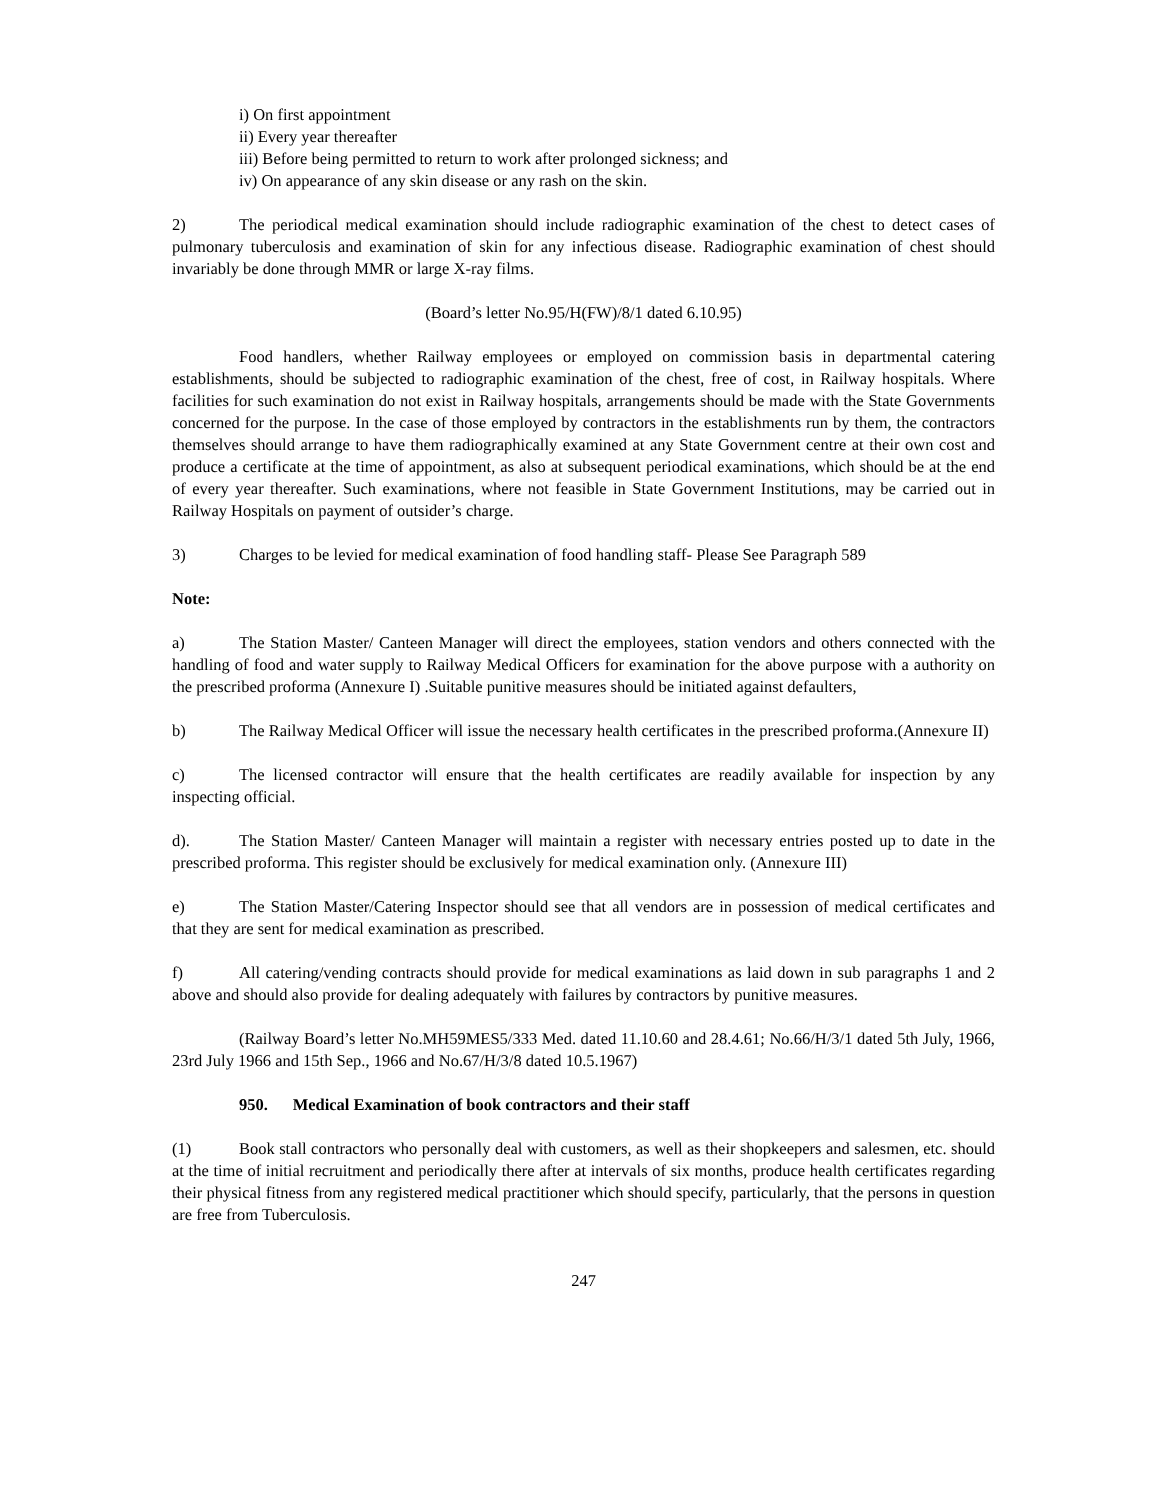i) On first appointment
ii) Every year thereafter
iii) Before being permitted to return to work after prolonged sickness; and
iv) On appearance of any skin disease or any rash on the skin.
2) The periodical medical examination should include radiographic examination of the chest to detect cases of pulmonary tuberculosis and examination of skin for any infectious disease. Radiographic examination of chest should invariably be done through MMR or large X-ray films.
(Board’s letter No.95/H(FW)/8/1 dated 6.10.95)
Food handlers, whether Railway employees or employed on commission basis in departmental catering establishments, should be subjected to radiographic examination of the chest, free of cost, in Railway hospitals. Where facilities for such examination do not exist in Railway hospitals, arrangements should be made with the State Governments concerned for the purpose. In the case of those employed by contractors in the establishments run by them, the contractors themselves should arrange to have them radiographically examined at any State Government centre at their own cost and produce a certificate at the time of appointment, as also at subsequent periodical examinations, which should be at the end of every year thereafter. Such examinations, where not feasible in State Government Institutions, may be carried out in Railway Hospitals on payment of outsider’s charge.
3) Charges to be levied for medical examination of food handling staff- Please See Paragraph 589
Note:
a) The Station Master/ Canteen Manager will direct the employees, station vendors and others connected with the handling of food and water supply to Railway Medical Officers for examination for the above purpose with a authority on the prescribed proforma (Annexure I) .Suitable punitive measures should be initiated against defaulters,
b) The Railway Medical Officer will issue the necessary health certificates in the prescribed proforma.(Annexure II)
c) The licensed contractor will ensure that the health certificates are readily available for inspection by any inspecting official.
d). The Station Master/ Canteen Manager will maintain a register with necessary entries posted up to date in the prescribed proforma. This register should be exclusively for medical examination only. (Annexure III)
e) The Station Master/Catering Inspector should see that all vendors are in possession of medical certificates and that they are sent for medical examination as prescribed.
f) All catering/vending contracts should provide for medical examinations as laid down in sub paragraphs 1 and 2 above and should also provide for dealing adequately with failures by contractors by punitive measures.
(Railway Board’s letter No.MH59MES5/333 Med. dated 11.10.60 and 28.4.61; No.66/H/3/1 dated 5th July, 1966, 23rd July 1966 and 15th Sep., 1966 and No.67/H/3/8 dated 10.5.1967)
950. Medical Examination of book contractors and their staff
(1) Book stall contractors who personally deal with customers, as well as their shopkeepers and salesmen, etc. should at the time of initial recruitment and periodically there after at intervals of six months, produce health certificates regarding their physical fitness from any registered medical practitioner which should specify, particularly, that the persons in question are free from Tuberculosis.
247